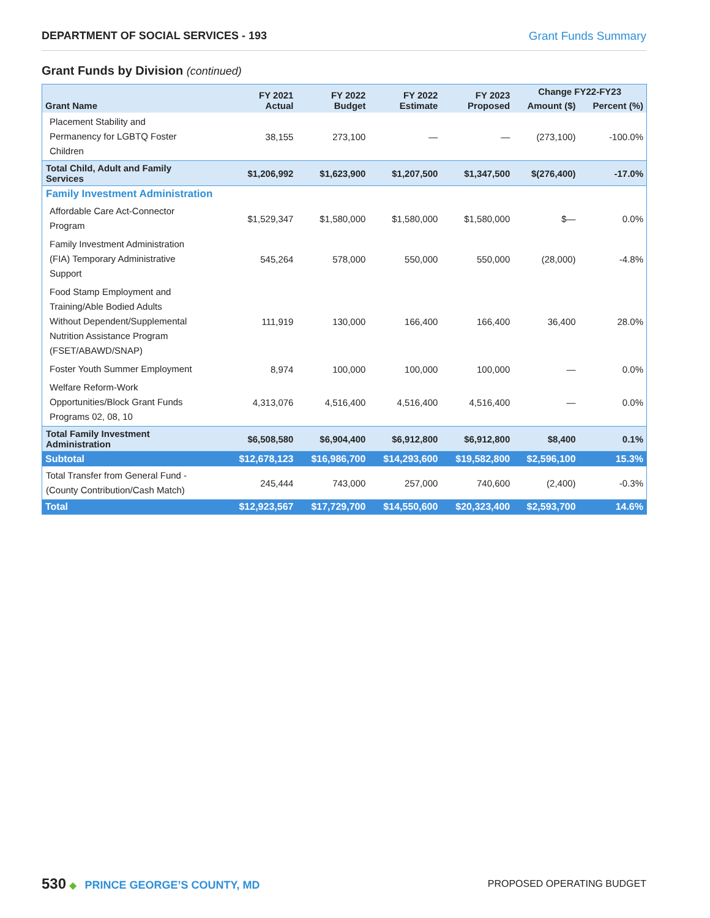DEPARTMENT OF SOCIAL SERVICES - 193 Grant Funds Summary
Grant Funds by Division (continued)
| Grant Name | FY 2021 Actual | FY 2022 Budget | FY 2022 Estimate | FY 2023 Proposed | Change FY22-FY23 | |
| --- | --- | --- | --- | --- | --- | --- |
| | | | | | Amount ($) | Percent (%) |
| Placement Stability and Permanency for LGBTQ Foster Children | 38,155 | 273,100 | — | — | (273,100) | -100.0% |
| Total Child, Adult and Family Services | $1,206,992 | $1,623,900 | $1,207,500 | $1,347,500 | $(276,400) | -17.0% |
| Family Investment Administration | | | | | | |
| Affordable Care Act-Connector Program | $1,529,347 | $1,580,000 | $1,580,000 | $1,580,000 | $— | 0.0% |
| Family Investment Administration (FIA) Temporary Administrative Support | 545,264 | 578,000 | 550,000 | 550,000 | (28,000) | -4.8% |
| Food Stamp Employment and Training/Able Bodied Adults Without Dependent/Supplemental Nutrition Assistance Program (FSET/ABAWD/SNAP) | 111,919 | 130,000 | 166,400 | 166,400 | 36,400 | 28.0% |
| Foster Youth Summer Employment | 8,974 | 100,000 | 100,000 | 100,000 | — | 0.0% |
| Welfare Reform-Work Opportunities/Block Grant Funds Programs 02, 08, 10 | 4,313,076 | 4,516,400 | 4,516,400 | 4,516,400 | — | 0.0% |
| Total Family Investment Administration | $6,508,580 | $6,904,400 | $6,912,800 | $6,912,800 | $8,400 | 0.1% |
| Subtotal | $12,678,123 | $16,986,700 | $14,293,600 | $19,582,800 | $2,596,100 | 15.3% |
| Total Transfer from General Fund - (County Contribution/Cash Match) | 245,444 | 743,000 | 257,000 | 740,600 | (2,400) | -0.3% |
| Total | $12,923,567 | $17,729,700 | $14,550,600 | $20,323,400 | $2,593,700 | 14.6% |
530 ◆ PRINCE GEORGE’S COUNTY, MD
PROPOSED OPERATING BUDGET